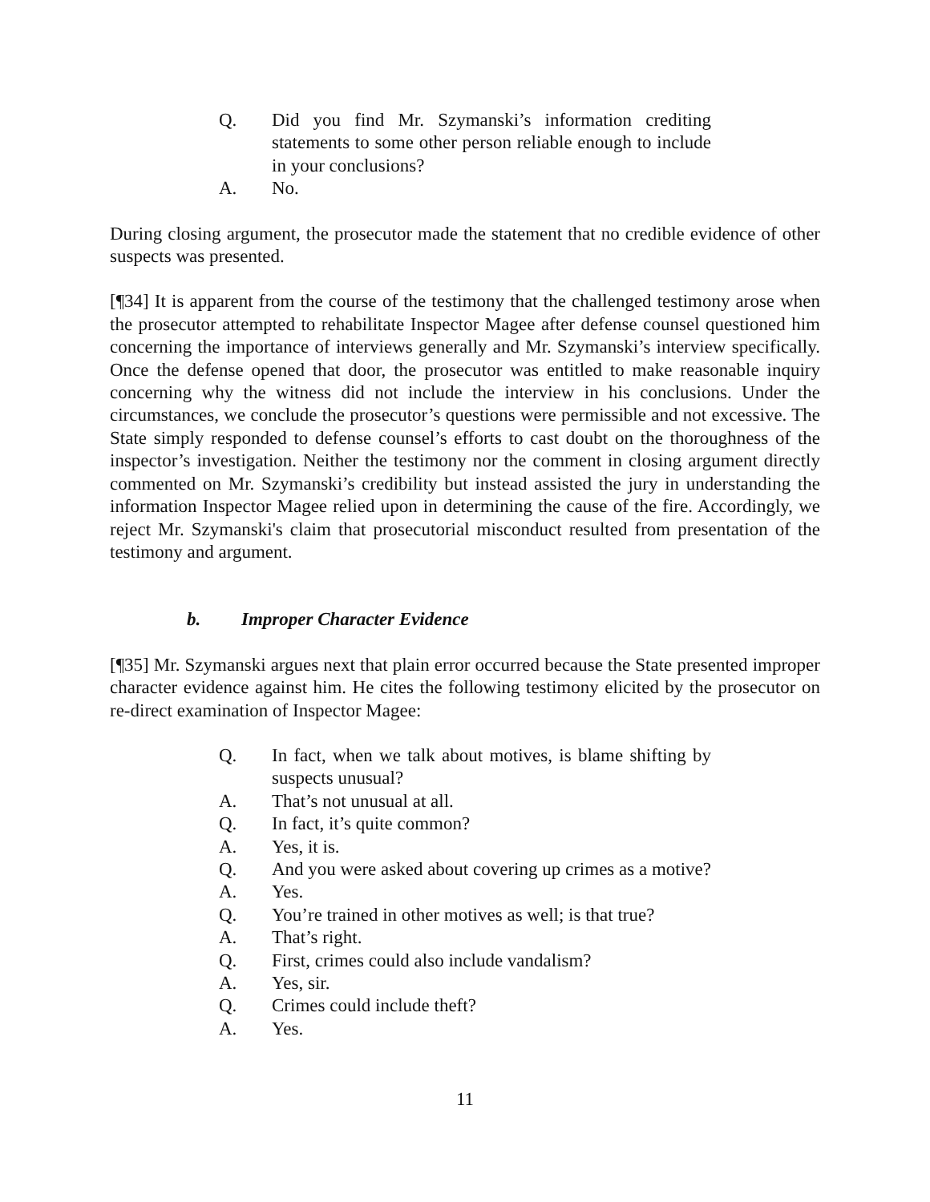Q. Did you find Mr. Szymanski’s information crediting statements to some other person reliable enough to include in your conclusions?
A. No.
During closing argument, the prosecutor made the statement that no credible evidence of other suspects was presented.
[¶34] It is apparent from the course of the testimony that the challenged testimony arose when the prosecutor attempted to rehabilitate Inspector Magee after defense counsel questioned him concerning the importance of interviews generally and Mr. Szymanski’s interview specifically. Once the defense opened that door, the prosecutor was entitled to make reasonable inquiry concerning why the witness did not include the interview in his conclusions. Under the circumstances, we conclude the prosecutor’s questions were permissible and not excessive. The State simply responded to defense counsel’s efforts to cast doubt on the thoroughness of the inspector’s investigation. Neither the testimony nor the comment in closing argument directly commented on Mr. Szymanski’s credibility but instead assisted the jury in understanding the information Inspector Magee relied upon in determining the cause of the fire. Accordingly, we reject Mr. Szymanski's claim that prosecutorial misconduct resulted from presentation of the testimony and argument.
b. Improper Character Evidence
[¶35] Mr. Szymanski argues next that plain error occurred because the State presented improper character evidence against him. He cites the following testimony elicited by the prosecutor on re-direct examination of Inspector Magee:
Q. In fact, when we talk about motives, is blame shifting by suspects unusual?
A. That’s not unusual at all.
Q. In fact, it’s quite common?
A. Yes, it is.
Q. And you were asked about covering up crimes as a motive?
A. Yes.
Q. You’re trained in other motives as well; is that true?
A. That’s right.
Q. First, crimes could also include vandalism?
A. Yes, sir.
Q. Crimes could include theft?
A. Yes.
11